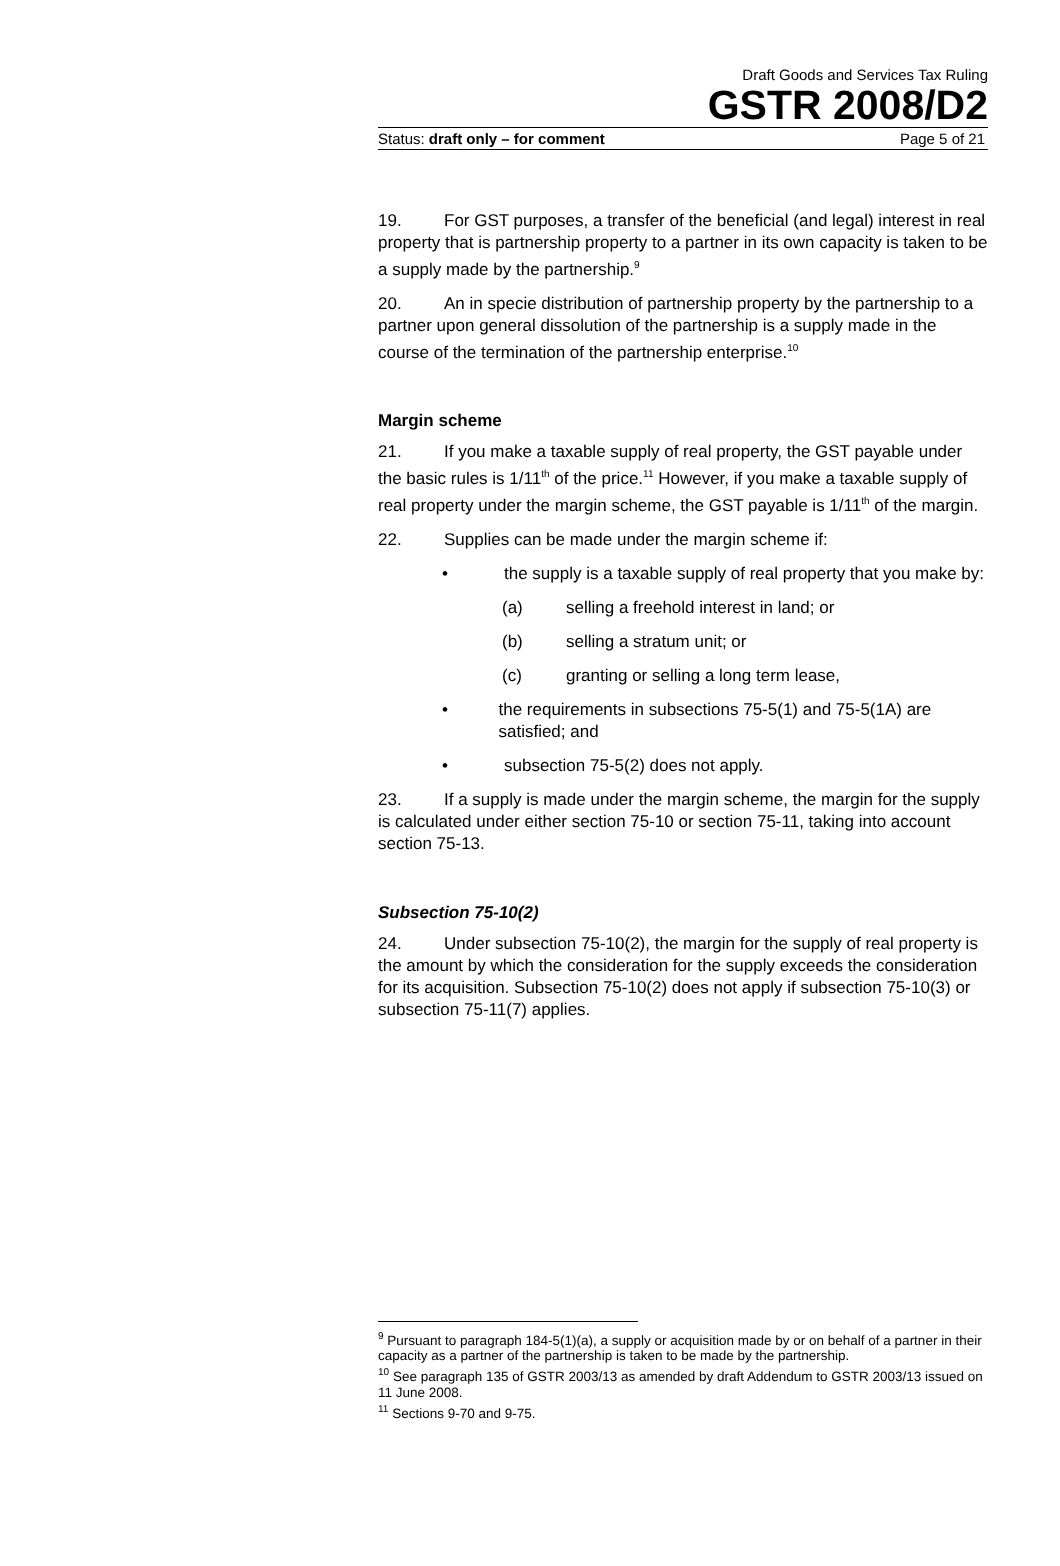Draft Goods and Services Tax Ruling
GSTR 2008/D2
Status: draft only – for comment Page 5 of 21
19. For GST purposes, a transfer of the beneficial (and legal) interest in real property that is partnership property to a partner in its own capacity is taken to be a supply made by the partnership.<sup>9</sup>
20. An in specie distribution of partnership property by the partnership to a partner upon general dissolution of the partnership is a supply made in the course of the termination of the partnership enterprise.<sup>10</sup>
Margin scheme
21. If you make a taxable supply of real property, the GST payable under the basic rules is 1/11<sup>th</sup> of the price.<sup>11</sup> However, if you make a taxable supply of real property under the margin scheme, the GST payable is 1/11<sup>th</sup> of the margin.
22. Supplies can be made under the margin scheme if:
• the supply is a taxable supply of real property that you make by:
(a) selling a freehold interest in land; or
(b) selling a stratum unit; or
(c) granting or selling a long term lease,
• the requirements in subsections 75-5(1) and 75-5(1A) are satisfied; and
• subsection 75-5(2) does not apply.
23. If a supply is made under the margin scheme, the margin for the supply is calculated under either section 75-10 or section 75-11, taking into account section 75-13.
Subsection 75-10(2)
24. Under subsection 75-10(2), the margin for the supply of real property is the amount by which the consideration for the supply exceeds the consideration for its acquisition. Subsection 75-10(2) does not apply if subsection 75-10(3) or subsection 75-11(7) applies.
<sup>9</sup> Pursuant to paragraph 184-5(1)(a), a supply or acquisition made by or on behalf of a partner in their capacity as a partner of the partnership is taken to be made by the partnership.
<sup>10</sup> See paragraph 135 of GSTR 2003/13 as amended by draft Addendum to GSTR 2003/13 issued on 11 June 2008.
<sup>11</sup> Sections 9-70 and 9-75.